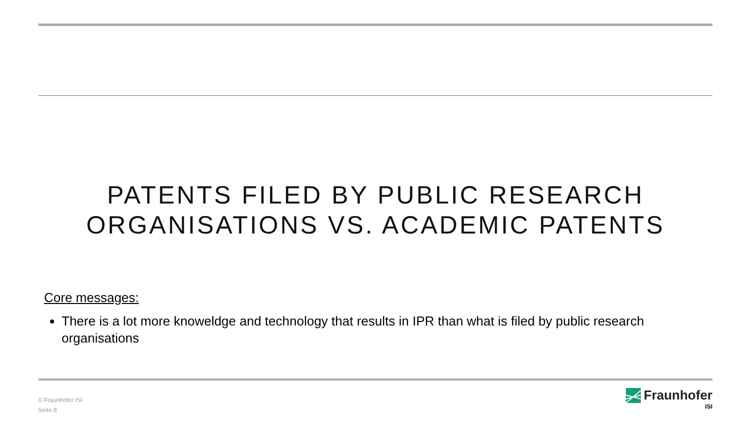PATENTS FILED BY PUBLIC RESEARCH
ORGANISATIONS VS. ACADEMIC PATENTS
Core messages:
There is a lot more knoweldge and technology that results in IPR than what is filed by public research organisations
© Fraunhofer ISI
Seite 8
Fraunhofer
ISI